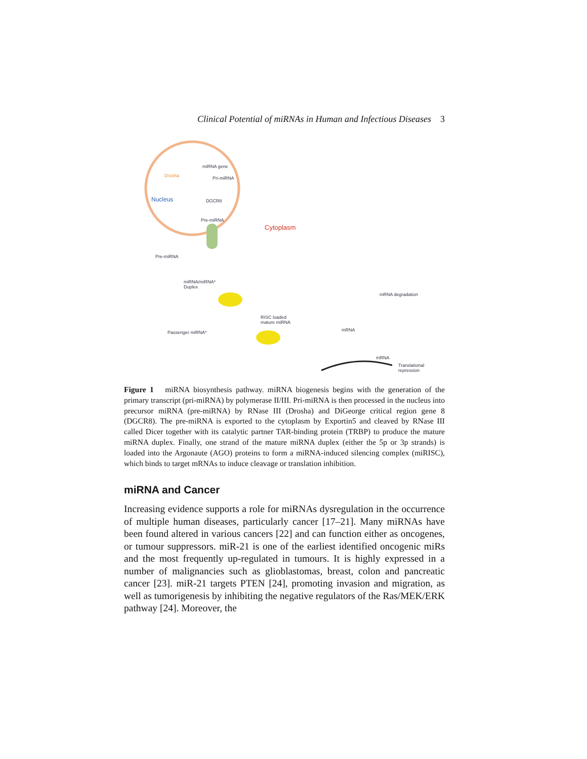Clinical Potential of miRNAs in Human and Infectious Diseases 3
Nucleus
miRNA gene
Pri-miRNA
Drosha
DGCR8
Pre-miRNA
Cytoplasm
Pre-miRNA
miRNA/miRNA*
Duplex
mRNA degradation
RISC loaded
mature miRNA
Passenger miRNA* mRNA
mRNA
Translational
repression
Figure 1 miRNA biosynthesis pathway. miRNA biogenesis begins with the generation of the primary transcript (pri-miRNA) by polymerase II/III. Pri-miRNA is then processed in the nucleus into precursor miRNA (pre-miRNA) by RNase III (Drosha) and DiGeorge critical region gene 8 (DGCR8). The pre-miRNA is exported to the cytoplasm by Exportin5 and cleaved by RNase III called Dicer together with its catalytic partner TAR-binding protein (TRBP) to produce the mature miRNA duplex. Finally, one strand of the mature miRNA duplex (either the 5p or 3p strands) is loaded into the Argonaute (AGO) proteins to form a miRNA-induced silencing complex (miRISC), which binds to target mRNAs to induce cleavage or translation inhibition.
miRNA and Cancer
Increasing evidence supports a role for miRNAs dysregulation in the occurrence of multiple human diseases, particularly cancer [17–21]. Many miRNAs have been found altered in various cancers [22] and can function either as oncogenes, or tumour suppressors. miR-21 is one of the earliest identified oncogenic miRs and the most frequently up-regulated in tumours. It is highly expressed in a number of malignancies such as glioblastomas, breast, colon and pancreatic cancer [23]. miR-21 targets PTEN [24], promoting invasion and migration, as well as tumorigenesis by inhibiting the negative regulators of the Ras/MEK/ERK pathway [24]. Moreover, the